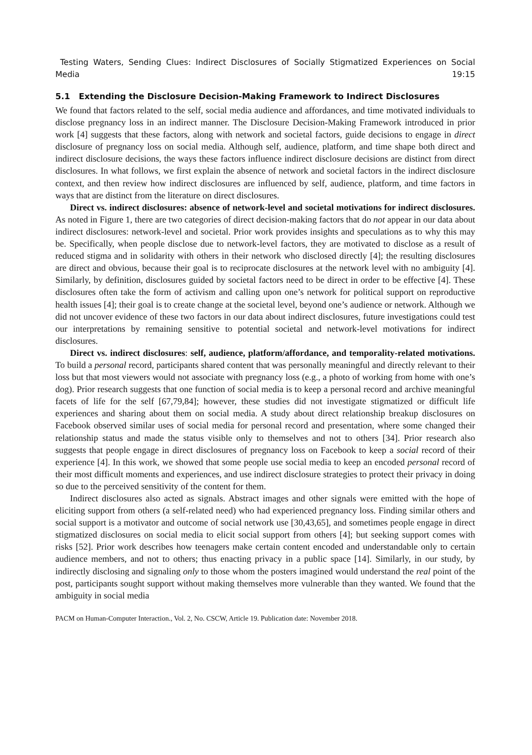Testing Waters, Sending Clues: Indirect Disclosures of Socially Stigmatized Experiences on Social Media 19:15
5.1 Extending the Disclosure Decision-Making Framework to Indirect Disclosures
We found that factors related to the self, social media audience and affordances, and time motivated individuals to disclose pregnancy loss in an indirect manner. The Disclosure Decision-Making Framework introduced in prior work [4] suggests that these factors, along with network and societal factors, guide decisions to engage in direct disclosure of pregnancy loss on social media. Although self, audience, platform, and time shape both direct and indirect disclosure decisions, the ways these factors influence indirect disclosure decisions are distinct from direct disclosures. In what follows, we first explain the absence of network and societal factors in the indirect disclosure context, and then review how indirect disclosures are influenced by self, audience, platform, and time factors in ways that are distinct from the literature on direct disclosures.
Direct vs. indirect disclosures: absence of network-level and societal motivations for indirect disclosures. As noted in Figure 1, there are two categories of direct decision-making factors that do not appear in our data about indirect disclosures: network-level and societal. Prior work provides insights and speculations as to why this may be. Specifically, when people disclose due to network-level factors, they are motivated to disclose as a result of reduced stigma and in solidarity with others in their network who disclosed directly [4]; the resulting disclosures are direct and obvious, because their goal is to reciprocate disclosures at the network level with no ambiguity [4]. Similarly, by definition, disclosures guided by societal factors need to be direct in order to be effective [4]. These disclosures often take the form of activism and calling upon one’s network for political support on reproductive health issues [4]; their goal is to create change at the societal level, beyond one’s audience or network. Although we did not uncover evidence of these two factors in our data about indirect disclosures, future investigations could test our interpretations by remaining sensitive to potential societal and network-level motivations for indirect disclosures.
Direct vs. indirect disclosures: self, audience, platform/affordance, and temporality-related motivations. To build a personal record, participants shared content that was personally meaningful and directly relevant to their loss but that most viewers would not associate with pregnancy loss (e.g., a photo of working from home with one’s dog). Prior research suggests that one function of social media is to keep a personal record and archive meaningful facets of life for the self [67,79,84]; however, these studies did not investigate stigmatized or difficult life experiences and sharing about them on social media. A study about direct relationship breakup disclosures on Facebook observed similar uses of social media for personal record and presentation, where some changed their relationship status and made the status visible only to themselves and not to others [34]. Prior research also suggests that people engage in direct disclosures of pregnancy loss on Facebook to keep a social record of their experience [4]. In this work, we showed that some people use social media to keep an encoded personal record of their most difficult moments and experiences, and use indirect disclosure strategies to protect their privacy in doing so due to the perceived sensitivity of the content for them.
Indirect disclosures also acted as signals. Abstract images and other signals were emitted with the hope of eliciting support from others (a self-related need) who had experienced pregnancy loss. Finding similar others and social support is a motivator and outcome of social network use [30,43,65], and sometimes people engage in direct stigmatized disclosures on social media to elicit social support from others [4]; but seeking support comes with risks [52]. Prior work describes how teenagers make certain content encoded and understandable only to certain audience members, and not to others; thus enacting privacy in a public space [14]. Similarly, in our study, by indirectly disclosing and signaling only to those whom the posters imagined would understand the real point of the post, participants sought support without making themselves more vulnerable than they wanted. We found that the ambiguity in social media
PACM on Human-Computer Interaction., Vol. 2, No. CSCW, Article 19. Publication date: November 2018.